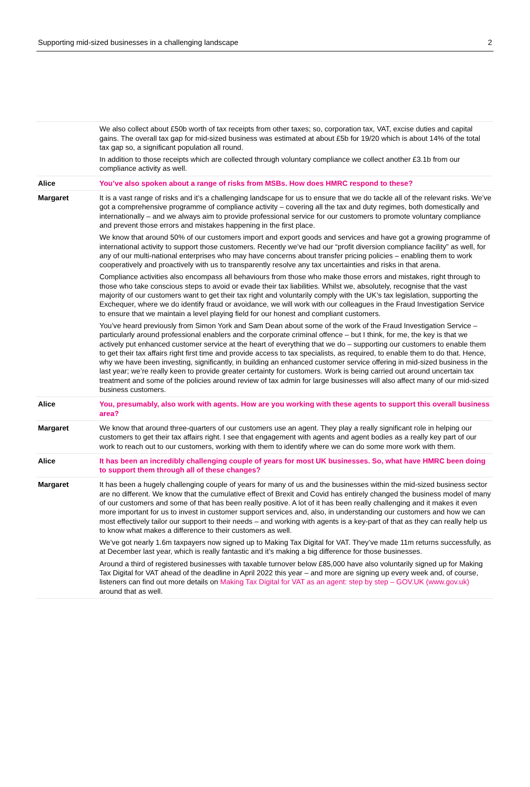Supporting mid-sized businesses in a challenging landscape 2
| | We also collect about £50b worth of tax receipts from other taxes; so, corporation tax, VAT, excise duties and capital gains. The overall tax gap for mid-sized business was estimated at about £5b for 19/20 which is about 14% of the total tax gap so, a significant population all round. In addition to those receipts which are collected through voluntary compliance we collect another £3.1b from our compliance activity as well. |
| Alice | You’ve also spoken about a range of risks from MSBs. How does HMRC respond to these? |
| Margaret | It is a vast range of risks and it’s a challenging landscape for us to ensure that we do tackle all of the relevant risks. We’ve got a comprehensive programme of compliance activity – covering all the tax and duty regimes, both domestically and internationally – and we always aim to provide professional service for our customers to promote voluntary compliance and prevent those errors and mistakes happening in the first place. We know that around 50% of our customers import and export goods and services and have got a growing programme of international activity to support those customers. Recently we’ve had our “profit diversion compliance facility” as well, for any of our multi-national enterprises who may have concerns about transfer pricing policies – enabling them to work cooperatively and proactively with us to transparently resolve any tax uncertainties and risks in that arena. Compliance activities also encompass all behaviours from those who make those errors and mistakes, right through to those who take conscious steps to avoid or evade their tax liabilities. Whilst we, absolutely, recognise that the vast majority of our customers want to get their tax right and voluntarily comply with the UK’s tax legislation, supporting the Exchequer, where we do identify fraud or avoidance, we will work with our colleagues in the Fraud Investigation Service to ensure that we maintain a level playing field for our honest and compliant customers. You’ve heard previously from Simon York and Sam Dean about some of the work of the Fraud Investigation Service – particularly around professional enablers and the corporate criminal offence – but I think, for me, the key is that we actively put enhanced customer service at the heart of everything that we do – supporting our customers to enable them to get their tax affairs right first time and provide access to tax specialists, as required, to enable them to do that. Hence, why we have been investing, significantly, in building an enhanced customer service offering in mid-sized business in the last year; we’re really keen to provide greater certainty for customers. Work is being carried out around uncertain tax treatment and some of the policies around review of tax admin for large businesses will also affect many of our mid-sized business customers. |
| Alice | You, presumably, also work with agents. How are you working with these agents to support this overall business area? |
| Margaret | We know that around three-quarters of our customers use an agent. They play a really significant role in helping our customers to get their tax affairs right. I see that engagement with agents and agent bodies as a really key part of our work to reach out to our customers, working with them to identify where we can do some more work with them. |
| Alice | It has been an incredibly challenging couple of years for most UK businesses. So, what have HMRC been doing to support them through all of these changes? |
| Margaret | It has been a hugely challenging couple of years for many of us and the businesses within the mid-sized business sector are no different. We know that the cumulative effect of Brexit and Covid has entirely changed the business model of many of our customers and some of that has been really positive. A lot of it has been really challenging and it makes it even more important for us to invest in customer support services and, also, in understanding our customers and how we can most effectively tailor our support to their needs – and working with agents is a key-part of that as they can really help us to know what makes a difference to their customers as well. We’ve got nearly 1.6m taxpayers now signed up to Making Tax Digital for VAT. They’ve made 11m returns successfully, as at December last year, which is really fantastic and it’s making a big difference for those businesses. Around a third of registered businesses with taxable turnover below £85,000 have also voluntarily signed up for Making Tax Digital for VAT ahead of the deadline in April 2022 this year – and more are signing up every week and, of course, listeners can find out more details on Making Tax Digital for VAT as an agent: step by step – GOV.UK (www.gov.uk) around that as well. |